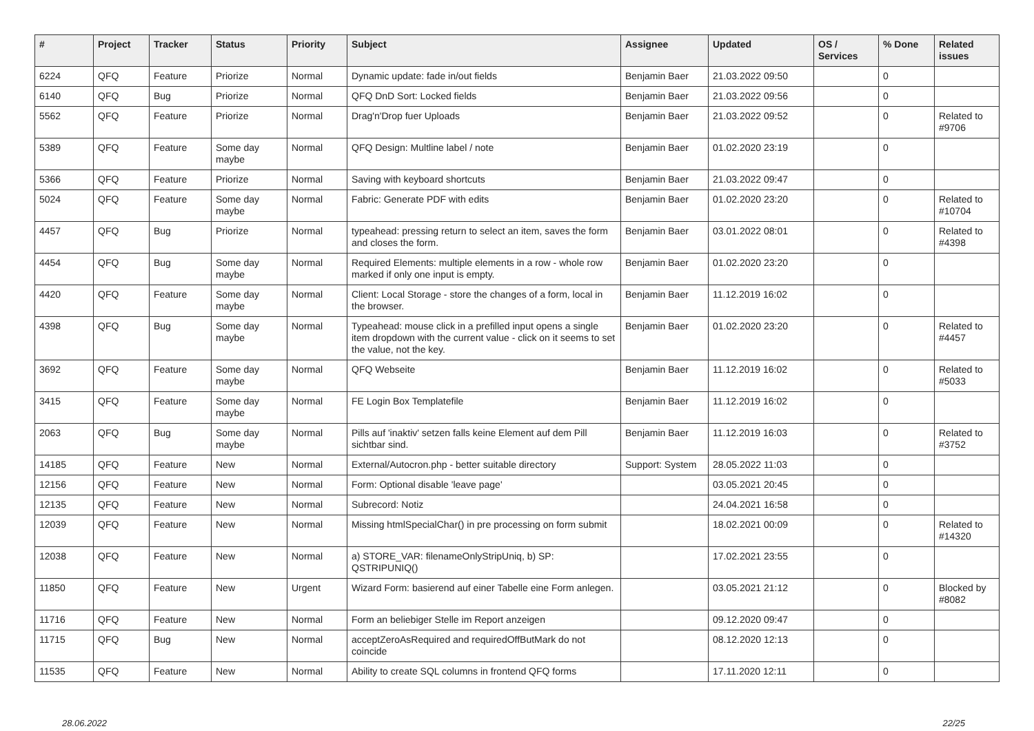| # | Project | Tracker | Status | Priority | Subject | Assignee | Updated | OS / Services | % Done | Related issues |
| --- | --- | --- | --- | --- | --- | --- | --- | --- | --- | --- |
| 6224 | QFQ | Feature | Priorize | Normal | Dynamic update: fade in/out fields | Benjamin Baer | 21.03.2022 09:50 | | 0 | |
| 6140 | QFQ | Bug | Priorize | Normal | QFQ DnD Sort: Locked fields | Benjamin Baer | 21.03.2022 09:56 | | 0 | |
| 5562 | QFQ | Feature | Priorize | Normal | Drag'n'Drop fuer Uploads | Benjamin Baer | 21.03.2022 09:52 | | 0 | Related to #9706 |
| 5389 | QFQ | Feature | Some day maybe | Normal | QFQ Design: Multline label / note | Benjamin Baer | 01.02.2020 23:19 | | 0 | |
| 5366 | QFQ | Feature | Priorize | Normal | Saving with keyboard shortcuts | Benjamin Baer | 21.03.2022 09:47 | | 0 | |
| 5024 | QFQ | Feature | Some day maybe | Normal | Fabric: Generate PDF with edits | Benjamin Baer | 01.02.2020 23:20 | | 0 | Related to #10704 |
| 4457 | QFQ | Bug | Priorize | Normal | typeahead: pressing return to select an item, saves the form and closes the form. | Benjamin Baer | 03.01.2022 08:01 | | 0 | Related to #4398 |
| 4454 | QFQ | Bug | Some day maybe | Normal | Required Elements: multiple elements in a row - whole row marked if only one input is empty. | Benjamin Baer | 01.02.2020 23:20 | | 0 | |
| 4420 | QFQ | Feature | Some day maybe | Normal | Client: Local Storage - store the changes of a form, local in the browser. | Benjamin Baer | 11.12.2019 16:02 | | 0 | |
| 4398 | QFQ | Bug | Some day maybe | Normal | Typeahead: mouse click in a prefilled input opens a single item dropdown with the current value - click on it seems to set the value, not the key. | Benjamin Baer | 01.02.2020 23:20 | | 0 | Related to #4457 |
| 3692 | QFQ | Feature | Some day maybe | Normal | QFQ Webseite | Benjamin Baer | 11.12.2019 16:02 | | 0 | Related to #5033 |
| 3415 | QFQ | Feature | Some day maybe | Normal | FE Login Box Templatefile | Benjamin Baer | 11.12.2019 16:02 | | 0 | |
| 2063 | QFQ | Bug | Some day maybe | Normal | Pills auf 'inaktiv' setzen falls keine Element auf dem Pill sichtbar sind. | Benjamin Baer | 11.12.2019 16:03 | | 0 | Related to #3752 |
| 14185 | QFQ | Feature | New | Normal | External/Autocron.php - better suitable directory | Support: System | 28.05.2022 11:03 | | 0 | |
| 12156 | QFQ | Feature | New | Normal | Form: Optional disable 'leave page' | | 03.05.2021 20:45 | | 0 | |
| 12135 | QFQ | Feature | New | Normal | Subrecord: Notiz | | 24.04.2021 16:58 | | 0 | |
| 12039 | QFQ | Feature | New | Normal | Missing htmlSpecialChar() in pre processing on form submit | | 18.02.2021 00:09 | | 0 | Related to #14320 |
| 12038 | QFQ | Feature | New | Normal | a) STORE_VAR: filenameOnlyStripUniq, b) SP: QSTRIPUNIQ() | | 17.02.2021 23:55 | | 0 | |
| 11850 | QFQ | Feature | New | Urgent | Wizard Form: basierend auf einer Tabelle eine Form anlegen. | | 03.05.2021 21:12 | | 0 | Blocked by #8082 |
| 11716 | QFQ | Feature | New | Normal | Form an beliebiger Stelle im Report anzeigen | | 09.12.2020 09:47 | | 0 | |
| 11715 | QFQ | Bug | New | Normal | acceptZeroAsRequired and requiredOffButMark do not coincide | | 08.12.2020 12:13 | | 0 | |
| 11535 | QFQ | Feature | New | Normal | Ability to create SQL columns in frontend QFQ forms | | 17.11.2020 12:11 | | 0 | |
28.06.2022 22/25